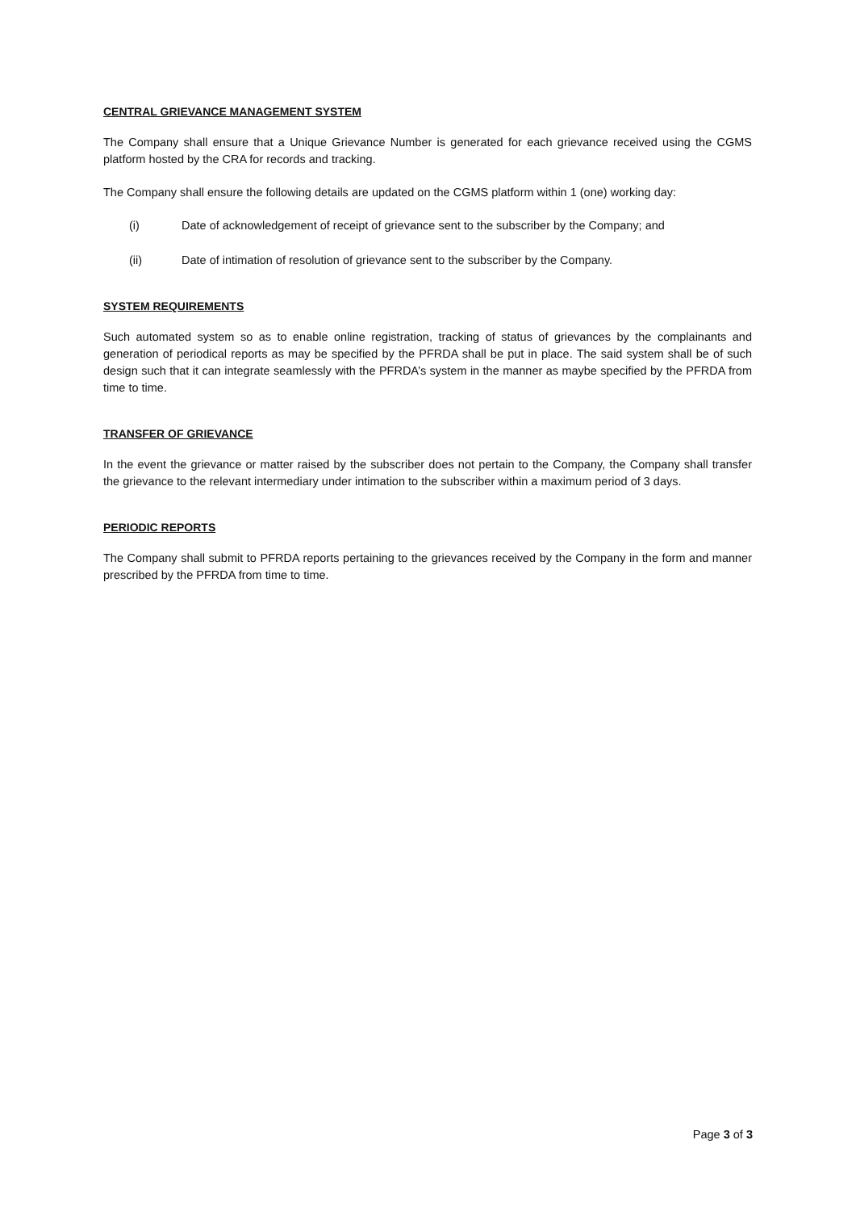CENTRAL GRIEVANCE MANAGEMENT SYSTEM
The Company shall ensure that a Unique Grievance Number is generated for each grievance received using the CGMS platform hosted by the CRA for records and tracking.
The Company shall ensure the following details are updated on the CGMS platform within 1 (one) working day:
(i) Date of acknowledgement of receipt of grievance sent to the subscriber by the Company; and
(ii) Date of intimation of resolution of grievance sent to the subscriber by the Company.
SYSTEM REQUIREMENTS
Such automated system so as to enable online registration, tracking of status of grievances by the complainants and generation of periodical reports as may be specified by the PFRDA shall be put in place. The said system shall be of such design such that it can integrate seamlessly with the PFRDA’s system in the manner as maybe specified by the PFRDA from time to time.
TRANSFER OF GRIEVANCE
In the event the grievance or matter raised by the subscriber does not pertain to the Company, the Company shall transfer the grievance to the relevant intermediary under intimation to the subscriber within a maximum period of 3 days.
PERIODIC REPORTS
The Company shall submit to PFRDA reports pertaining to the grievances received by the Company in the form and manner prescribed by the PFRDA from time to time.
Page 3 of 3